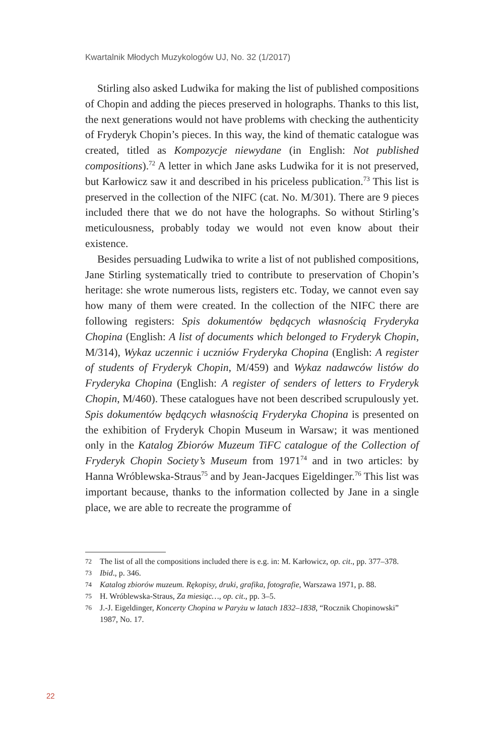Kwartalnik Młodych Muzykologów UJ, No. 32 (1/2017)
Stirling also asked Ludwika for making the list of published compositions of Chopin and adding the pieces preserved in holographs. Thanks to this list, the next generations would not have problems with checking the authenticity of Fryderyk Chopin’s pieces. In this way, the kind of thematic catalogue was created, titled as Kompozycje niewydane (in English: Not published compositions).<sup>72</sup> A letter in which Jane asks Ludwika for it is not preserved, but Karłowicz saw it and described in his priceless publication.<sup>73</sup> This list is preserved in the collection of the NIFC (cat. No. M/301). There are 9 pieces included there that we do not have the holographs. So without Stirling’s meticulousness, probably today we would not even know about their existence.
Besides persuading Ludwika to write a list of not published compositions, Jane Stirling systematically tried to contribute to preservation of Chopin’s heritage: she wrote numerous lists, registers etc. Today, we cannot even say how many of them were created. In the collection of the NIFC there are following registers: Spis dokumentów będących własnością Fryderyka Chopina (English: A list of documents which belonged to Fryderyk Chopin, M/314), Wykaz uczennic i uczniów Fryderyka Chopina (English: A register of students of Fryderyk Chopin, M/459) and Wykaz nadawców listów do Fryderyka Chopina (English: A register of senders of letters to Fryderyk Chopin, M/460). These catalogues have not been described scrupulously yet. Spis dokumentów będących własnością Fryderyka Chopina is presented on the exhibition of Fryderyk Chopin Museum in Warsaw; it was mentioned only in the Katalog Zbiorów Muzeum TiFC catalogue of the Collection of Fryderyk Chopin Society’s Museum from 1971<sup>74</sup> and in two articles: by Hanna Wróblewska-Straus<sup>75</sup> and by Jean-Jacques Eigeldinger.<sup>76</sup> This list was important because, thanks to the information collected by Jane in a single place, we are able to recreate the programme of
72 The list of all the compositions included there is e.g. in: M. Karłowicz, op. cit., pp. 377–378.
73 Ibid., p. 346.
74 Katalog zbiorów muzeum. Rękopisy, druki, grafika, fotografie, Warszawa 1971, p. 88.
75 H. Wróblewska-Straus, Za miesiąc…, op. cit., pp. 3–5.
76 J.-J. Eigeldinger, Koncerty Chopina w Paryżu w latach 1832–1838, “Rocznik Chopinowski” 1987, No. 17.
22